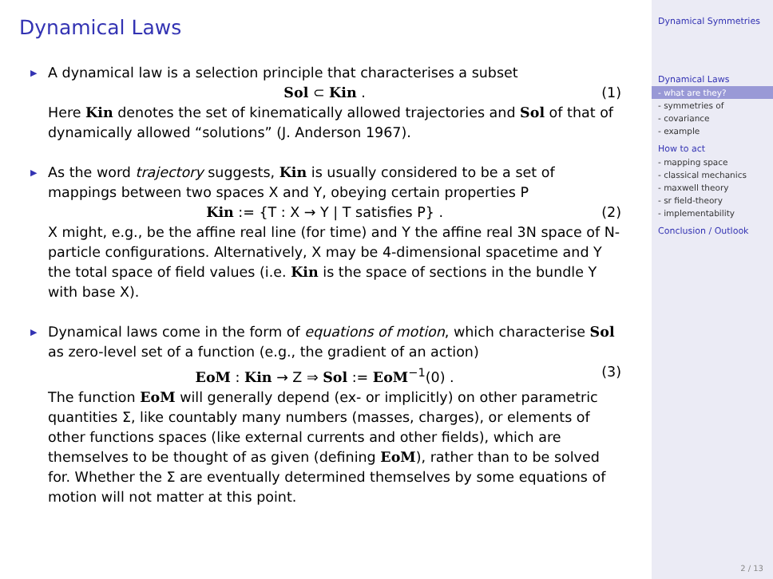Dynamical Laws
▶ A dynamical law is a selection principle that characterises a subset
Sol ⊂ Kin . (1)
Here Kin denotes the set of kinematically allowed trajectories and Sol of that of dynamically allowed “solutions” (J. Anderson 1967).
▶ As the word trajectory suggests, Kin is usually considered to be a set of mappings between two spaces X and Y, obeying certain properties P
Kin := {T : X → Y | T satisfies P} . (2)
X might, e.g., be the affine real line (for time) and Y the affine real 3N space of N-particle configurations. Alternatively, X may be 4-dimensional spacetime and Y the total space of field values (i.e. Kin is the space of sections in the bundle Y with base X).
▶ Dynamical laws come in the form of equations of motion, which characterise Sol as zero-level set of a function (e.g., the gradient of an action)
EoM : Kin → Z ⇒ Sol := EoM<sup>−1</sup>(0) . (3)
The function EoM will generally depend (ex- or implicitly) on other parametric quantities Σ, like countably many numbers (masses, charges), or elements of other functions spaces (like external currents and other fields), which are themselves to be thought of as given (defining EoM), rather than to be solved for. Whether the Σ are eventually determined themselves by some equations of motion will not matter at this point.
Dynamical Symmetries
Dynamical Laws
- what are they?
- symmetries of
- covariance
- example
How to act
- mapping space
- classical mechanics
- maxwell theory
- sr field-theory
- implementability
Conclusion / Outlook
2 / 13